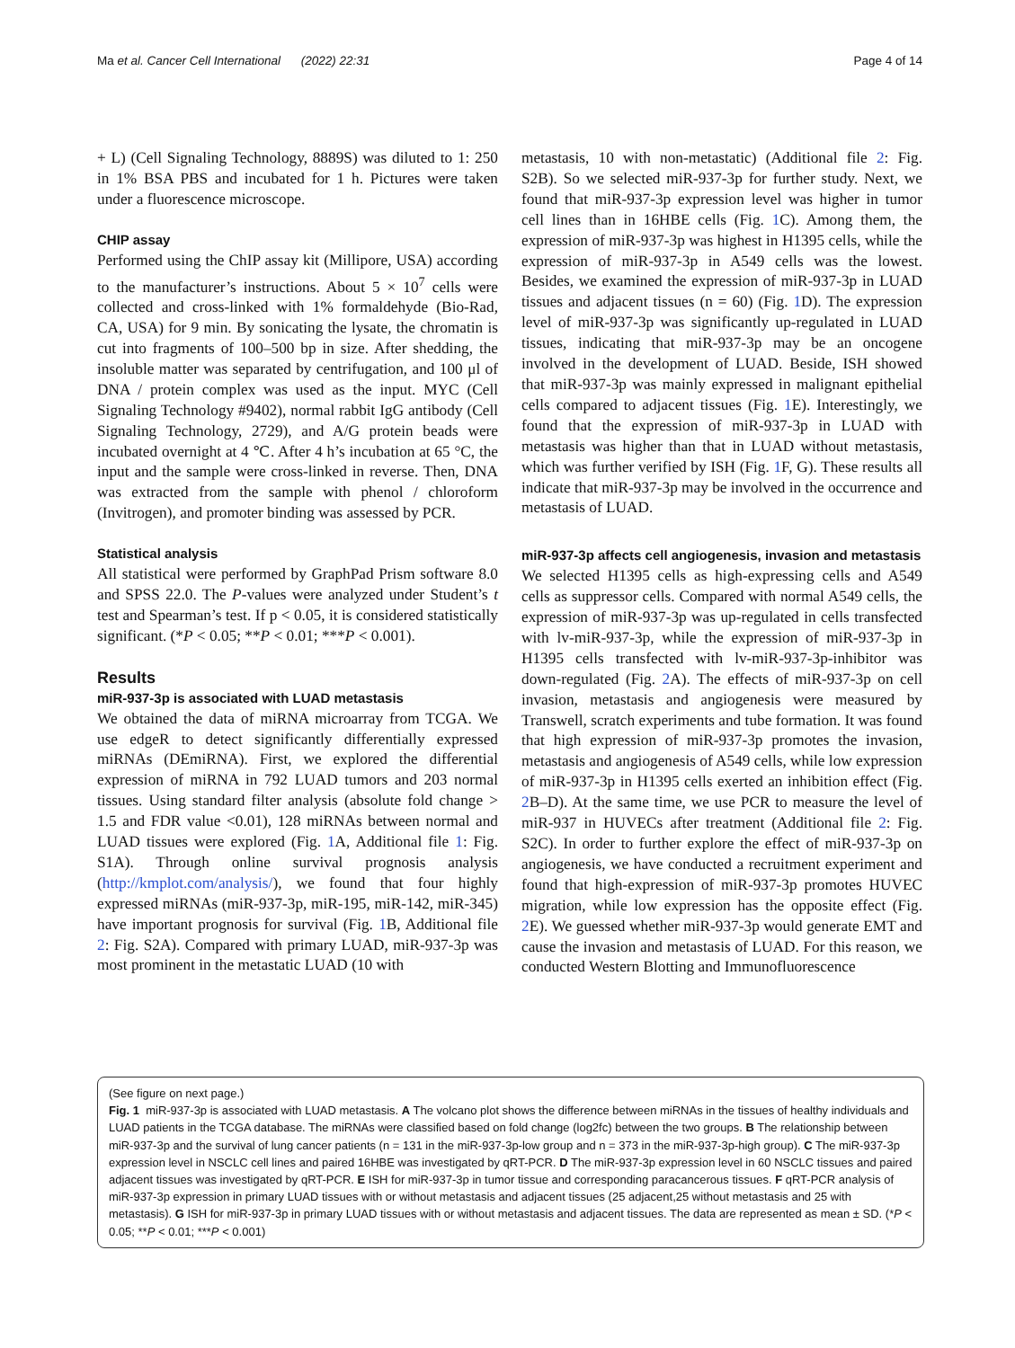Ma et al. Cancer Cell International (2022) 22:31 Page 4 of 14
+ L) (Cell Signaling Technology, 8889S) was diluted to 1: 250 in 1% BSA PBS and incubated for 1 h. Pictures were taken under a fluorescence microscope.
CHIP assay
Performed using the ChIP assay kit (Millipore, USA) according to the manufacturer’s instructions. About 5 × 10<sup>7</sup> cells were collected and cross-linked with 1% formaldehyde (Bio-Rad, CA, USA) for 9 min. By sonicating the lysate, the chromatin is cut into fragments of 100–500 bp in size. After shedding, the insoluble matter was separated by centrifugation, and 100 μl of DNA / protein complex was used as the input. MYC (Cell Signaling Technology #9402), normal rabbit IgG antibody (Cell Signaling Technology, 2729), and A/G protein beads were incubated overnight at 4 ℃. After 4 h’s incubation at 65 °C, the input and the sample were cross-linked in reverse. Then, DNA was extracted from the sample with phenol / chloroform (Invitrogen), and promoter binding was assessed by PCR.
Statistical analysis
All statistical were performed by GraphPad Prism software 8.0 and SPSS 22.0. The P-values were analyzed under Student’s t test and Spearman’s test. If p < 0.05, it is considered statistically significant. (*P < 0.05; **P < 0.01; ***P < 0.001).
Results
miR-937-3p is associated with LUAD metastasis
We obtained the data of miRNA microarray from TCGA. We use edgeR to detect significantly differentially expressed miRNAs (DEmiRNA). First, we explored the differential expression of miRNA in 792 LUAD tumors and 203 normal tissues. Using standard filter analysis (absolute fold change > 1.5 and FDR value <0.01), 128 miRNAs between normal and LUAD tissues were explored (Fig. 1 A, Additional file 1: Fig. S1A). Through online survival prognosis analysis (http://kmplot.com/analysis/), we found that four highly expressed miRNAs (miR-937-3p, miR-195, miR-142, miR-345) have important prognosis for survival (Fig. 1 B, Additional file 2: Fig. S2A). Compared with primary LUAD, miR-937-3p was most prominent in the metastatic LUAD (10 with
metastasis, 10 with non-metastatic) (Additional file 2: Fig. S2B). So we selected miR-937-3p for further study. Next, we found that miR-937-3p expression level was higher in tumor cell lines than in 16HBE cells (Fig. 1 C). Among them, the expression of miR-937-3p was highest in H1395 cells, while the expression of miR-937-3p in A549 cells was the lowest. Besides, we examined the expression of miR-937-3p in LUAD tissues and adjacent tissues (n = 60) (Fig. 1 D). The expression level of miR-937-3p was significantly up-regulated in LUAD tissues, indicating that miR-937-3p may be an oncogene involved in the development of LUAD. Beside, ISH showed that miR-937-3p was mainly expressed in malignant epithelial cells compared to adjacent tissues (Fig. 1 E). Interestingly, we found that the expression of miR-937-3p in LUAD with metastasis was higher than that in LUAD without metastasis, which was further verified by ISH (Fig. 1 F, G). These results all indicate that miR-937-3p may be involved in the occurrence and metastasis of LUAD.
miR-937-3p affects cell angiogenesis, invasion and metastasis
We selected H1395 cells as high-expressing cells and A549 cells as suppressor cells. Compared with normal A549 cells, the expression of miR-937-3p was up-regulated in cells transfected with lv-miR-937-3p, while the expression of miR-937-3p in H1395 cells transfected with lv-miR-937-3p-inhibitor was down-regulated (Fig. 2 A). The effects of miR-937-3p on cell invasion, metastasis and angiogenesis were measured by Transwell, scratch experiments and tube formation. It was found that high expression of miR-937-3p promotes the invasion, metastasis and angiogenesis of A549 cells, while low expression of miR-937-3p in H1395 cells exerted an inhibition effect (Fig. 2 B–D). At the same time, we use PCR to measure the level of miR-937 in HUVECs after treatment (Additional file 2: Fig. S2C). In order to further explore the effect of miR-937-3p on angiogenesis, we have conducted a recruitment experiment and found that high-expression of miR-937-3p promotes HUVEC migration, while low expression has the opposite effect (Fig. 2 E). We guessed whether miR-937-3p would generate EMT and cause the invasion and metastasis of LUAD. For this reason, we conducted Western Blotting and Immunofluorescence
(See figure on next page.)
Fig. 1 miR-937-3p is associated with LUAD metastasis. A The volcano plot shows the difference between miRNAs in the tissues of healthy individuals and LUAD patients in the TCGA database. The miRNAs were classified based on fold change (log2fc) between the two groups. B The relationship between miR-937-3p and the survival of lung cancer patients (n = 131 in the miR-937-3p-low group and n = 373 in the miR-937-3p-high group). C The miR-937-3p expression level in NSCLC cell lines and paired 16HBE was investigated by qRT-PCR. D The miR-937-3p expression level in 60 NSCLC tissues and paired adjacent tissues was investigated by qRT-PCR. E ISH for miR-937-3p in tumor tissue and corresponding paracancerous tissues. F qRT-PCR analysis of miR-937-3p expression in primary LUAD tissues with or without metastasis and adjacent tissues (25 adjacent,25 without metastasis and 25 with metastasis). G ISH for miR-937-3p in primary LUAD tissues with or without metastasis and adjacent tissues. The data are represented as mean ± SD. (*P < 0.05; **P < 0.01; ***P < 0.001)